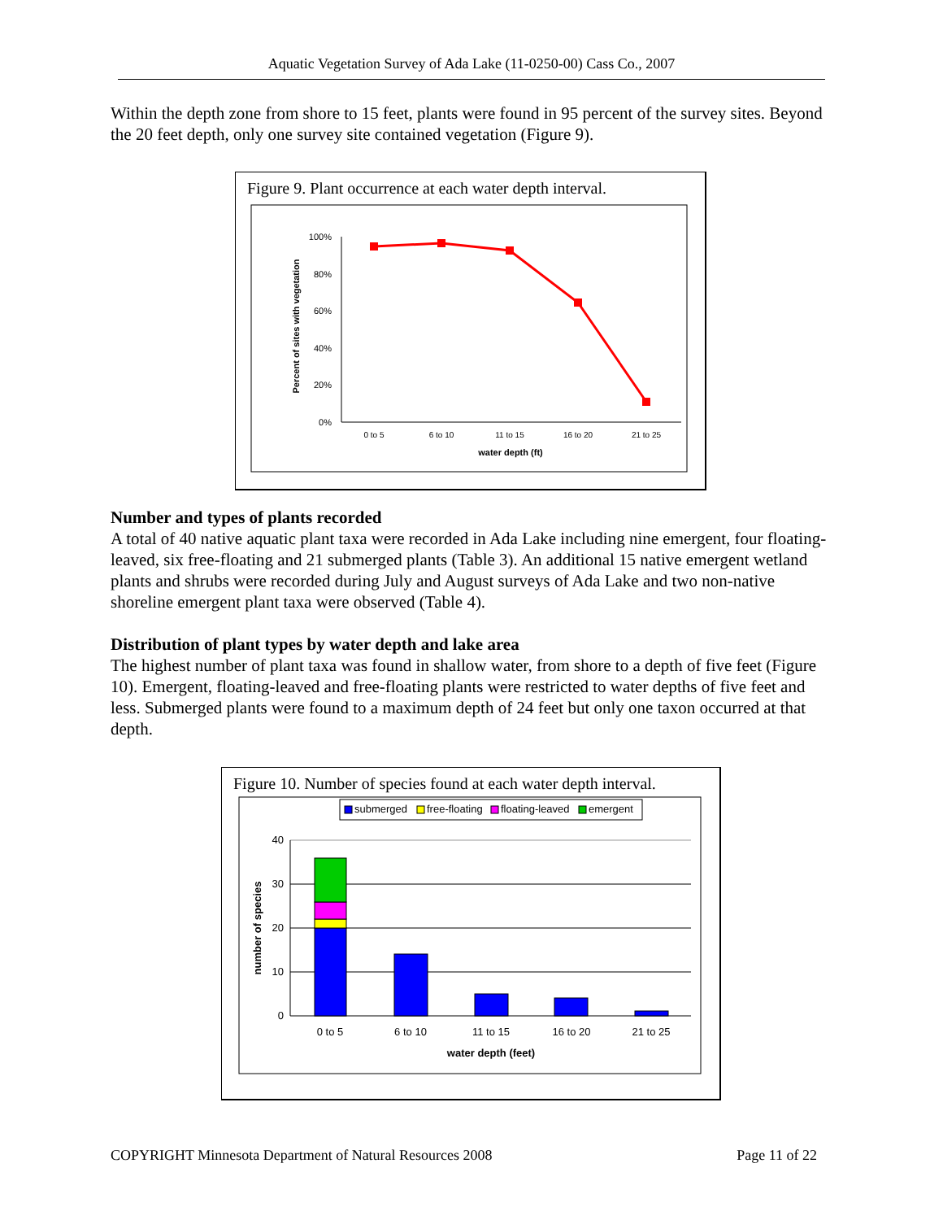Aquatic Vegetation Survey of Ada Lake (11-0250-00) Cass Co., 2007
Within the depth zone from shore to 15 feet, plants were found in 95 percent of the survey sites. Beyond the 20 feet depth, only one survey site contained vegetation (Figure 9).
Figure 9. Plant occurrence at each water depth interval.
100%
80%
60%
40%
20%
0%
0 to 5
6 to 10
11 to 15
16 to 20
21 to 25
water depth (ft)
Percent of sites with vegetation
Number and types of plants recorded
A total of 40 native aquatic plant taxa were recorded in Ada Lake including nine emergent, four floating-leaved, six free-floating and 21 submerged plants (Table 3). An additional 15 native emergent wetland plants and shrubs were recorded during July and August surveys of Ada Lake and two non-native shoreline emergent plant taxa were observed (Table 4).
Distribution of plant types by water depth and lake area
The highest number of plant taxa was found in shallow water, from shore to a depth of five feet (Figure 10). Emergent, floating-leaved and free-floating plants were restricted to water depths of five feet and less. Submerged plants were found to a maximum depth of 24 feet but only one taxon occurred at that depth.
Figure 10. Number of species found at each water depth interval.
submerged
free-floating
floating-leaved
emergent
40
30
20
10
0
0 to 5
6 to 10
11 to 15
16 to 20
21 to 25
water depth (feet)
number of species
COPYRIGHT Minnesota Department of Natural Resources 2008 Page 11 of 22